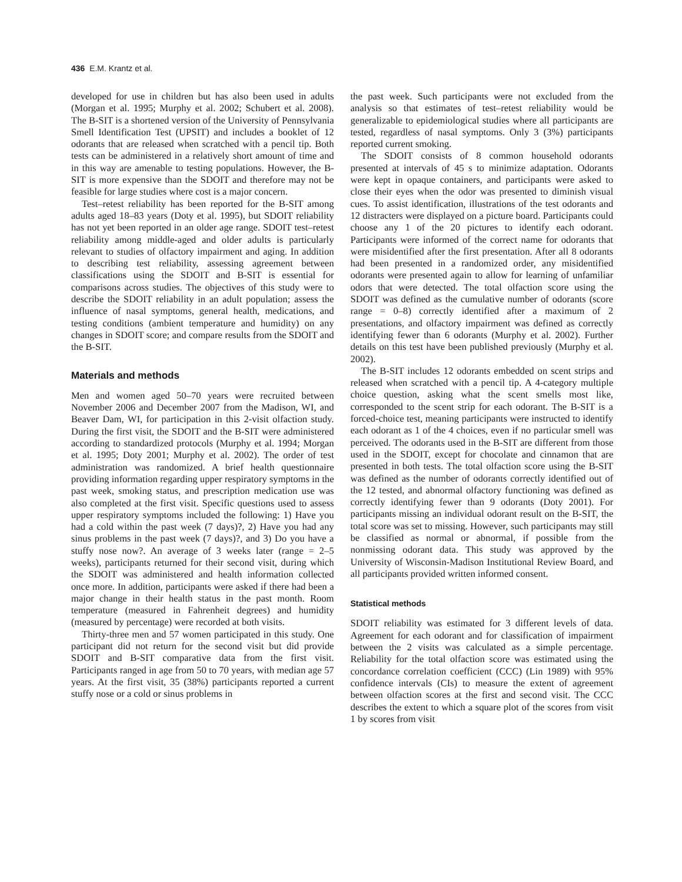436 E.M. Krantz et al.
developed for use in children but has also been used in adults (Morgan et al. 1995; Murphy et al. 2002; Schubert et al. 2008). The B-SIT is a shortened version of the University of Pennsylvania Smell Identification Test (UPSIT) and includes a booklet of 12 odorants that are released when scratched with a pencil tip. Both tests can be administered in a relatively short amount of time and in this way are amenable to testing populations. However, the B-SIT is more expensive than the SDOIT and therefore may not be feasible for large studies where cost is a major concern.
Test–retest reliability has been reported for the B-SIT among adults aged 18–83 years (Doty et al. 1995), but SDOIT reliability has not yet been reported in an older age range. SDOIT test–retest reliability among middle-aged and older adults is particularly relevant to studies of olfactory impairment and aging. In addition to describing test reliability, assessing agreement between classifications using the SDOIT and B-SIT is essential for comparisons across studies. The objectives of this study were to describe the SDOIT reliability in an adult population; assess the influence of nasal symptoms, general health, medications, and testing conditions (ambient temperature and humidity) on any changes in SDOIT score; and compare results from the SDOIT and the B-SIT.
Materials and methods
Men and women aged 50–70 years were recruited between November 2006 and December 2007 from the Madison, WI, and Beaver Dam, WI, for participation in this 2-visit olfaction study. During the first visit, the SDOIT and the B-SIT were administered according to standardized protocols (Murphy et al. 1994; Morgan et al. 1995; Doty 2001; Murphy et al. 2002). The order of test administration was randomized. A brief health questionnaire providing information regarding upper respiratory symptoms in the past week, smoking status, and prescription medication use was also completed at the first visit. Specific questions used to assess upper respiratory symptoms included the following: 1) Have you had a cold within the past week (7 days)?, 2) Have you had any sinus problems in the past week (7 days)?, and 3) Do you have a stuffy nose now?. An average of 3 weeks later (range = 2–5 weeks), participants returned for their second visit, during which the SDOIT was administered and health information collected once more. In addition, participants were asked if there had been a major change in their health status in the past month. Room temperature (measured in Fahrenheit degrees) and humidity (measured by percentage) were recorded at both visits.
Thirty-three men and 57 women participated in this study. One participant did not return for the second visit but did provide SDOIT and B-SIT comparative data from the first visit. Participants ranged in age from 50 to 70 years, with median age 57 years. At the first visit, 35 (38%) participants reported a current stuffy nose or a cold or sinus problems in
the past week. Such participants were not excluded from the analysis so that estimates of test–retest reliability would be generalizable to epidemiological studies where all participants are tested, regardless of nasal symptoms. Only 3 (3%) participants reported current smoking.
The SDOIT consists of 8 common household odorants presented at intervals of 45 s to minimize adaptation. Odorants were kept in opaque containers, and participants were asked to close their eyes when the odor was presented to diminish visual cues. To assist identification, illustrations of the test odorants and 12 distracters were displayed on a picture board. Participants could choose any 1 of the 20 pictures to identify each odorant. Participants were informed of the correct name for odorants that were misidentified after the first presentation. After all 8 odorants had been presented in a randomized order, any misidentified odorants were presented again to allow for learning of unfamiliar odors that were detected. The total olfaction score using the SDOIT was defined as the cumulative number of odorants (score range = 0–8) correctly identified after a maximum of 2 presentations, and olfactory impairment was defined as correctly identifying fewer than 6 odorants (Murphy et al. 2002). Further details on this test have been published previously (Murphy et al. 2002).
The B-SIT includes 12 odorants embedded on scent strips and released when scratched with a pencil tip. A 4-category multiple choice question, asking what the scent smells most like, corresponded to the scent strip for each odorant. The B-SIT is a forced-choice test, meaning participants were instructed to identify each odorant as 1 of the 4 choices, even if no particular smell was perceived. The odorants used in the B-SIT are different from those used in the SDOIT, except for chocolate and cinnamon that are presented in both tests. The total olfaction score using the B-SIT was defined as the number of odorants correctly identified out of the 12 tested, and abnormal olfactory functioning was defined as correctly identifying fewer than 9 odorants (Doty 2001). For participants missing an individual odorant result on the B-SIT, the total score was set to missing. However, such participants may still be classified as normal or abnormal, if possible from the nonmissing odorant data. This study was approved by the University of Wisconsin-Madison Institutional Review Board, and all participants provided written informed consent.
Statistical methods
SDOIT reliability was estimated for 3 different levels of data. Agreement for each odorant and for classification of impairment between the 2 visits was calculated as a simple percentage. Reliability for the total olfaction score was estimated using the concordance correlation coefficient (CCC) (Lin 1989) with 95% confidence intervals (CIs) to measure the extent of agreement between olfaction scores at the first and second visit. The CCC describes the extent to which a square plot of the scores from visit 1 by scores from visit